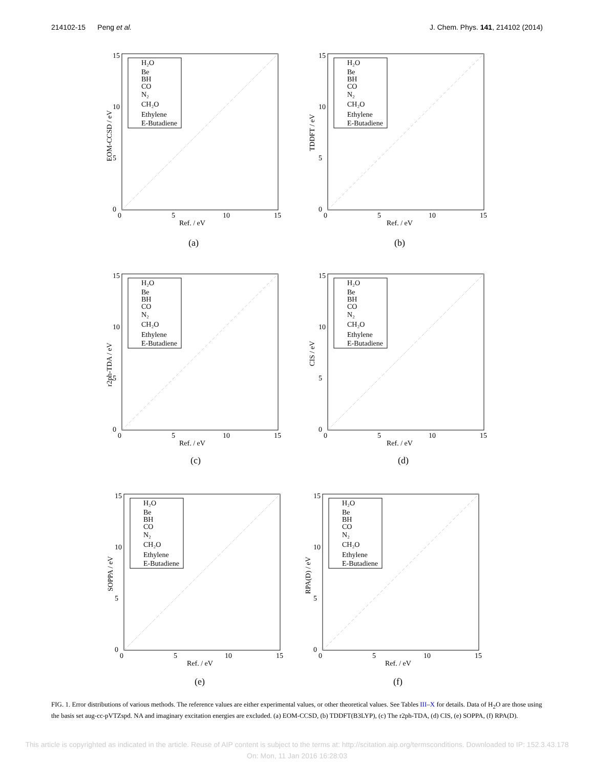214102-15 Peng et al. J. Chem. Phys. 141, 214102 (2014)
H₂O
Be
BH
CO
N₂
CH₂O
Ethylene
E-Butadiene
0
5
10
15
Ref. / eV
0
5
10
15
EOM-CCSD / eV
(a)
H₂O
Be
BH
CO
N₂
CH₂O
Ethylene
E-Butadiene
0
5
10
15
Ref. / eV
0
5
10
15
TDDFT / eV
(b)
H₂O
Be
BH
CO
N₂
CH₂O
Ethylene
E-Butadiene
0
5
10
15
Ref. / eV
0
5
10
15
r2ph-TDA / eV
(c)
H₂O
Be
BH
CO
N₂
CH₂O
Ethylene
E-Butadiene
0
5
10
15
Ref. / eV
0
5
10
15
CIS / eV
(d)
H₂O
Be
BH
CO
N₂
CH₂O
Ethylene
E-Butadiene
0
5
10
15
Ref. / eV
0
5
10
15
SOPPA / eV
(e)
H₂O
Be
BH
CO
N₂
CH₂O
Ethylene
E-Butadiene
0
5
10
15
Ref. / eV
0
5
10
15
RPA(D) / eV
(f)
FIG. 1. Error distributions of various methods. The reference values are either experimental values, or other theoretical values. See Tables III–X for details. Data of H<sub>2</sub>O are those using the basis set aug-cc-pVTZspd. NA and imaginary excitation energies are excluded. (a) EOM-CCSD, (b) TDDFT(B3LYP), (c) The r2ph-TDA, (d) CIS, (e) SOPPA, (f) RPA(D).
This article is copyrighted as indicated in the article. Reuse of AIP content is subject to the terms at: http://scitation.aip.org/termsconditions. Downloaded to IP: 152.3.43.178 On: Mon, 11 Jan 2016 16:28:03